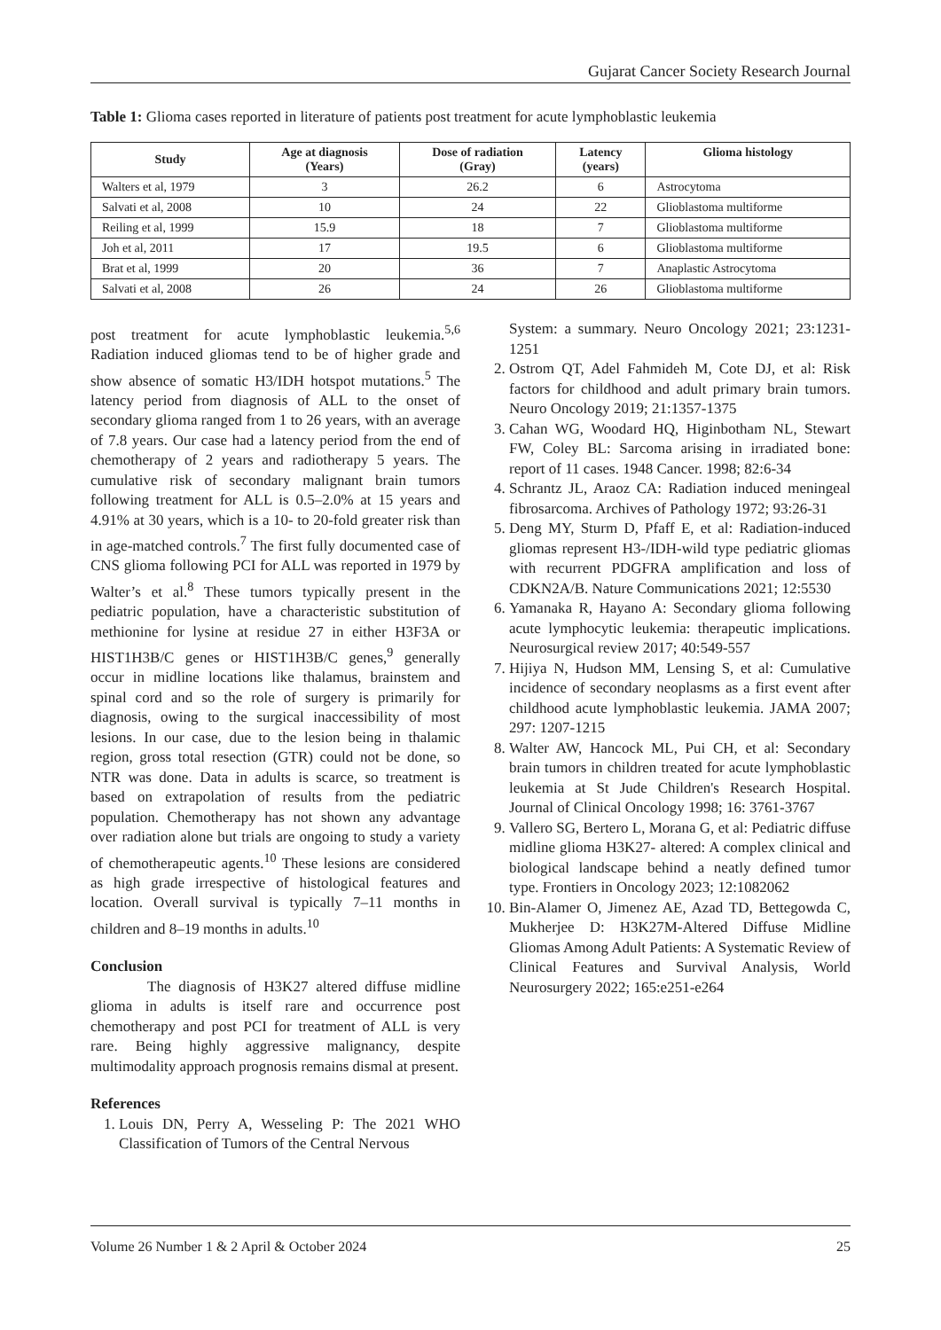Gujarat Cancer Society Research Journal
Table 1: Glioma cases reported in literature of patients post treatment for acute lymphoblastic leukemia
| Study | Age at diagnosis (Years) | Dose of radiation (Gray) | Latency (years) | Glioma histology |
| --- | --- | --- | --- | --- |
| Walters et al, 1979 | 3 | 26.2 | 6 | Astrocytoma |
| Salvati et al, 2008 | 10 | 24 | 22 | Glioblastoma multiforme |
| Reiling et al, 1999 | 15.9 | 18 | 7 | Glioblastoma multiforme |
| Joh et al, 2011 | 17 | 19.5 | 6 | Glioblastoma multiforme |
| Brat et al, 1999 | 20 | 36 | 7 | Anaplastic Astrocytoma |
| Salvati et al, 2008 | 26 | 24 | 26 | Glioblastoma multiforme |
post treatment for acute lymphoblastic leukemia.<sup>5,6</sup> Radiation induced gliomas tend to be of higher grade and show absence of somatic H3/IDH hotspot mutations.<sup>5</sup> The latency period from diagnosis of ALL to the onset of secondary glioma ranged from 1 to 26 years, with an average of 7.8 years. Our case had a latency period from the end of chemotherapy of 2 years and radiotherapy 5 years. The cumulative risk of secondary malignant brain tumors following treatment for ALL is 0.5–2.0% at 15 years and 4.91% at 30 years, which is a 10- to 20-fold greater risk than in age-matched controls.<sup>7</sup> The first fully documented case of CNS glioma following PCI for ALL was reported in 1979 by Walter’s et al.<sup>8</sup> These tumors typically present in the pediatric population, have a characteristic substitution of methionine for lysine at residue 27 in either H3F3A or HIST1H3B/C genes or HIST1H3B/C genes,<sup>9</sup> generally occur in midline locations like thalamus, brainstem and spinal cord and so the role of surgery is primarily for diagnosis, owing to the surgical inaccessibility of most lesions. In our case, due to the lesion being in thalamic region, gross total resection (GTR) could not be done, so NTR was done. Data in adults is scarce, so treatment is based on extrapolation of results from the pediatric population. Chemotherapy has not shown any advantage over radiation alone but trials are ongoing to study a variety of chemotherapeutic agents.<sup>10</sup> These lesions are considered as high grade irrespective of histological features and location. Overall survival is typically 7–11 months in children and 8–19 months in adults.<sup>10</sup>
Conclusion
The diagnosis of H3K27 altered diffuse midline glioma in adults is itself rare and occurrence post chemotherapy and post PCI for treatment of ALL is very rare. Being highly aggressive malignancy, despite multimodality approach prognosis remains dismal at present.
References
1. Louis DN, Perry A, Wesseling P: The 2021 WHO Classification of Tumors of the Central Nervous
System: a summary. Neuro Oncology 2021; 23:1231-1251
2. Ostrom QT, Adel Fahmideh M, Cote DJ, et al: Risk factors for childhood and adult primary brain tumors. Neuro Oncology 2019; 21:1357-1375
3. Cahan WG, Woodard HQ, Higinbotham NL, Stewart FW, Coley BL: Sarcoma arising in irradiated bone: report of 11 cases. 1948 Cancer. 1998; 82:6-34
4. Schrantz JL, Araoz CA: Radiation induced meningeal fibrosarcoma. Archives of Pathology 1972; 93:26-31
5. Deng MY, Sturm D, Pfaff E, et al: Radiation-induced gliomas represent H3-/IDH-wild type pediatric gliomas with recurrent PDGFRA amplification and loss of CDKN2A/B. Nature Communications 2021; 12:5530
6. Yamanaka R, Hayano A: Secondary glioma following acute lymphocytic leukemia: therapeutic implications. Neurosurgical review 2017; 40:549-557
7. Hijiya N, Hudson MM, Lensing S, et al: Cumulative incidence of secondary neoplasms as a first event after childhood acute lymphoblastic leukemia. JAMA 2007; 297: 1207-1215
8. Walter AW, Hancock ML, Pui CH, et al: Secondary brain tumors in children treated for acute lymphoblastic leukemia at St Jude Children's Research Hospital. Journal of Clinical Oncology 1998; 16: 3761-3767
9. Vallero SG, Bertero L, Morana G, et al: Pediatric diffuse midline glioma H3K27- altered: A complex clinical and biological landscape behind a neatly defined tumor type. Frontiers in Oncology 2023; 12:1082062
10. Bin-Alamer O, Jimenez AE, Azad TD, Bettegowda C, Mukherjee D: H3K27M-Altered Diffuse Midline Gliomas Among Adult Patients: A Systematic Review of Clinical Features and Survival Analysis, World Neurosurgery 2022; 165:e251-e264
Volume 26 Number 1 & 2 April & October 2024 25